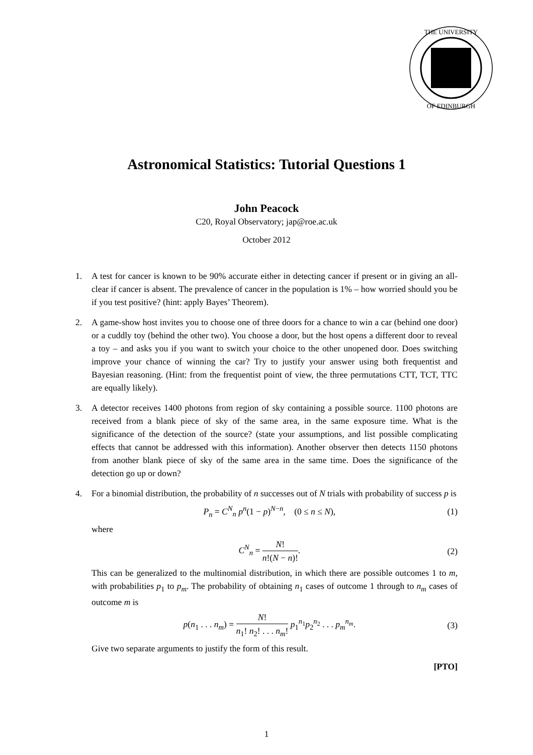THE UNIVERSITY
OF EDINBURGH
Astronomical Statistics: Tutorial Questions 1
John Peacock
C20, Royal Observatory; jap@roe.ac.uk
October 2012
1. A test for cancer is known to be 90% accurate either in detecting cancer if present or in giving an all-clear if cancer is absent. The prevalence of cancer in the population is 1% – how worried should you be if you test positive? (hint: apply Bayes’ Theorem).
2. A game-show host invites you to choose one of three doors for a chance to win a car (behind one door) or a cuddly toy (behind the other two). You choose a door, but the host opens a different door to reveal a toy – and asks you if you want to switch your choice to the other unopened door. Does switching improve your chance of winning the car? Try to justify your answer using both frequentist and Bayesian reasoning. (Hint: from the frequentist point of view, the three permutations CTT, TCT, TTC are equally likely).
3. A detector receives 1400 photons from region of sky containing a possible source. 1100 photons are received from a blank piece of sky of the same area, in the same exposure time. What is the significance of the detection of the source? (state your assumptions, and list possible complicating effects that cannot be addressed with this information). Another observer then detects 1150 photons from another blank piece of sky of the same area in the same time. Does the significance of the detection go up or down?
4. For a binomial distribution, the probability of n successes out of N trials with probability of success p is
P<sub>n</sub> = C<sup>N</sup><sub>n</sub> p<sup>n</sup>(1 − p)<sup>N−n</sup>, (0 ≤ n ≤ N), (1)
where
C<sup>N</sup><sub>n</sub> = N! n!(N − n)!. (2)
This can be generalized to the multinomial distribution, in which there are possible outcomes 1 to m, with probabilities p<sub>1</sub> to p<sub>m</sub>. The probability of obtaining n<sub>1</sub> cases of outcome 1 through to n<sub>m</sub> cases of outcome m is
p(n<sub>1</sub> . . . n<sub>m</sub>) = N! n<sub>1</sub>! n<sub>2</sub>! . . . n<sub>m</sub>! p<sub>1</sub><sup>n<sub>1</sub></sup>p<sub>2</sub><sup>n<sub>2</sub></sup> . . . p<sub>m</sub><sup>n<sub>m</sub></sup>. (3)
Give two separate arguments to justify the form of this result.
[PTO]
1